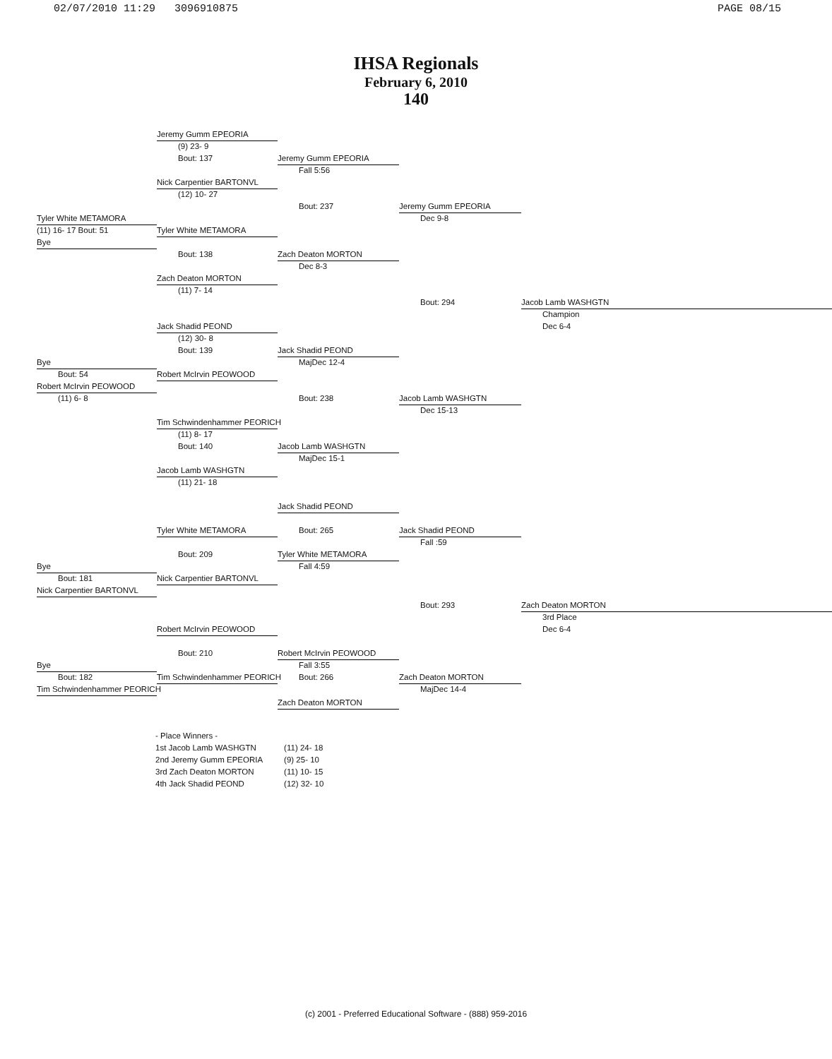02/07/2010 11:29 3096910875 PAGE 08/15
IHSA Regionals
February 6, 2010
140
Jeremy Gumm EPEORIA
(9) 23- 9
Bout: 137 Jeremy Gumm EPEORIA
Fall 5:56
Nick Carpentier BARTONVL
(12) 10- 27
Bout: 237 Jeremy Gumm EPEORIA
Tyler White METAMORA Dec 9-8
(11) 16- 17 Bout: 51 Tyler White METAMORA
Bye
Bout: 138 Zach Deaton MORTON
Dec 8-3
Zach Deaton MORTON
(11) 7- 14
Bout: 294 Jacob Lamb WASHGTN
Champion
Jack Shadid PEOND Dec 6-4
(12) 30- 8
Bout: 139 Jack Shadid PEOND
Bye MajDec 12-4
Bout: 54 Robert McIrvin PEOWOOD
Robert McIrvin PEOWOOD
(11) 6- 8 Bout: 238 Jacob Lamb WASHGTN
Dec 15-13
Tim Schwindenhammer PEORICH
(11) 8- 17
Bout: 140 Jacob Lamb WASHGTN
MajDec 15-1
Jacob Lamb WASHGTN
(11) 21- 18
Jack Shadid PEOND
Tyler White METAMORA Bout: 265 Jack Shadid PEOND
Fall :59
Bout: 209 Tyler White METAMORA
Bye Fall 4:59
Bout: 181 Nick Carpentier BARTONVL
Nick Carpentier BARTONVL
Bout: 293 Zach Deaton MORTON
3rd Place
Robert McIrvin PEOWOOD Dec 6-4
Bout: 210 Robert McIrvin PEOWOOD
Bye Fall 3:55
Bout: 182 Tim Schwindenhammer PEORICH Bout: 266 Zach Deaton MORTON
Tim Schwindenhammer PEORICH MajDec 14-4
Zach Deaton MORTON
- Place Winners -
| 1st Jacob Lamb WASHGTN | (11) 24- 18 |
| 2nd Jeremy Gumm EPEORIA | (9) 25- 10 |
| 3rd Zach Deaton MORTON | (11) 10- 15 |
| 4th Jack Shadid PEOND | (12) 32- 10 |
(c) 2001 - Preferred Educational Software - (888) 959-2016